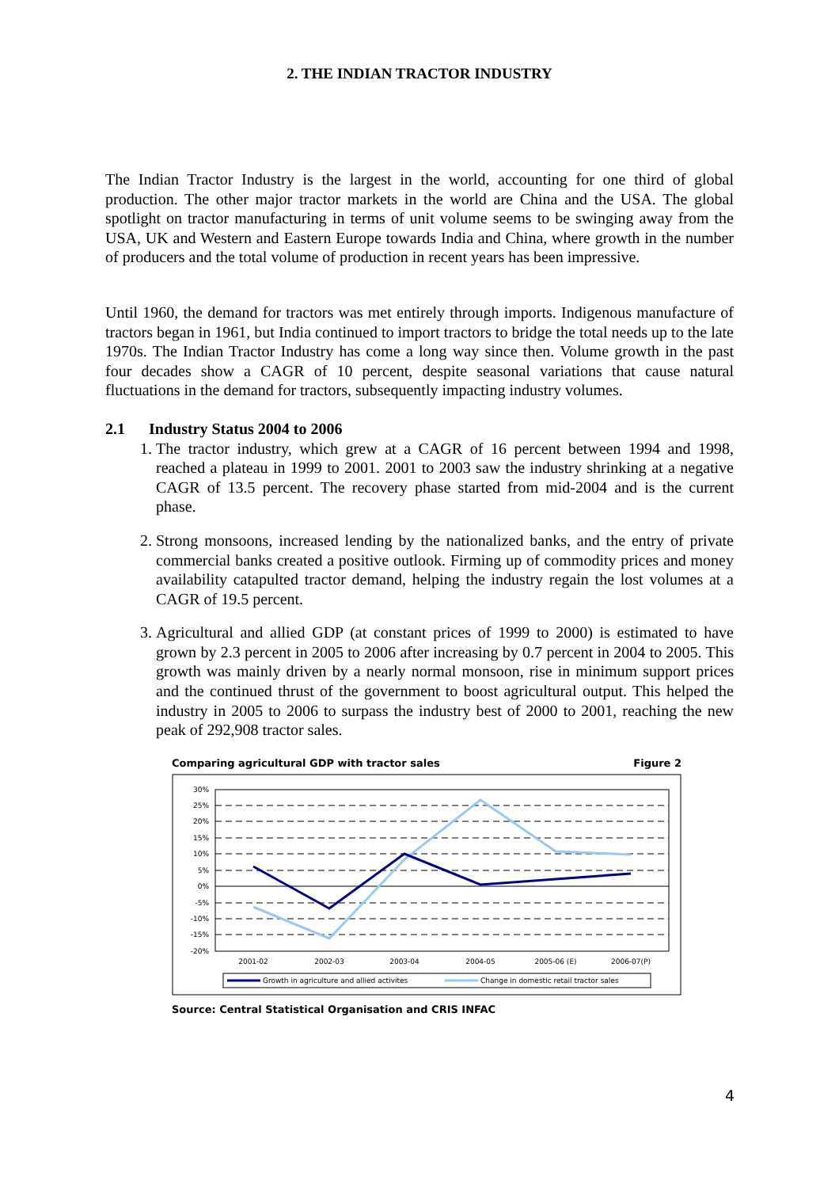2. THE INDIAN TRACTOR INDUSTRY
The Indian Tractor Industry is the largest in the world, accounting for one third of global production. The other major tractor markets in the world are China and the USA. The global spotlight on tractor manufacturing in terms of unit volume seems to be swinging away from the USA, UK and Western and Eastern Europe towards India and China, where growth in the number of producers and the total volume of production in recent years has been impressive.
Until 1960, the demand for tractors was met entirely through imports. Indigenous manufacture of tractors began in 1961, but India continued to import tractors to bridge the total needs up to the late 1970s. The Indian Tractor Industry has come a long way since then. Volume growth in the past four decades show a CAGR of 10 percent, despite seasonal variations that cause natural fluctuations in the demand for tractors, subsequently impacting industry volumes.
2.1 Industry Status 2004 to 2006
1. The tractor industry, which grew at a CAGR of 16 percent between 1994 and 1998, reached a plateau in 1999 to 2001. 2001 to 2003 saw the industry shrinking at a negative CAGR of 13.5 percent. The recovery phase started from mid-2004 and is the current phase.
2. Strong monsoons, increased lending by the nationalized banks, and the entry of private commercial banks created a positive outlook. Firming up of commodity prices and money availability catapulted tractor demand, helping the industry regain the lost volumes at a CAGR of 19.5 percent.
3. Agricultural and allied GDP (at constant prices of 1999 to 2000) is estimated to have grown by 2.3 percent in 2005 to 2006 after increasing by 0.7 percent in 2004 to 2005. This growth was mainly driven by a nearly normal monsoon, rise in minimum support prices and the continued thrust of the government to boost agricultural output. This helped the industry in 2005 to 2006 to surpass the industry best of 2000 to 2001, reaching the new peak of 292,908 tractor sales.
Comparing agricultural GDP with tractor sales Figure 2
30%
25%
20%
15%
10%
5%
0%
-5%
-10%
-15%
-20%
2001-02
2002-03
2003-04
2004-05
2005-06 (E)
2006-07(P)
Growth in agriculture and allied activites
Change in domestic retail tractor sales
Source: Central Statistical Organisation and CRIS INFAC
4